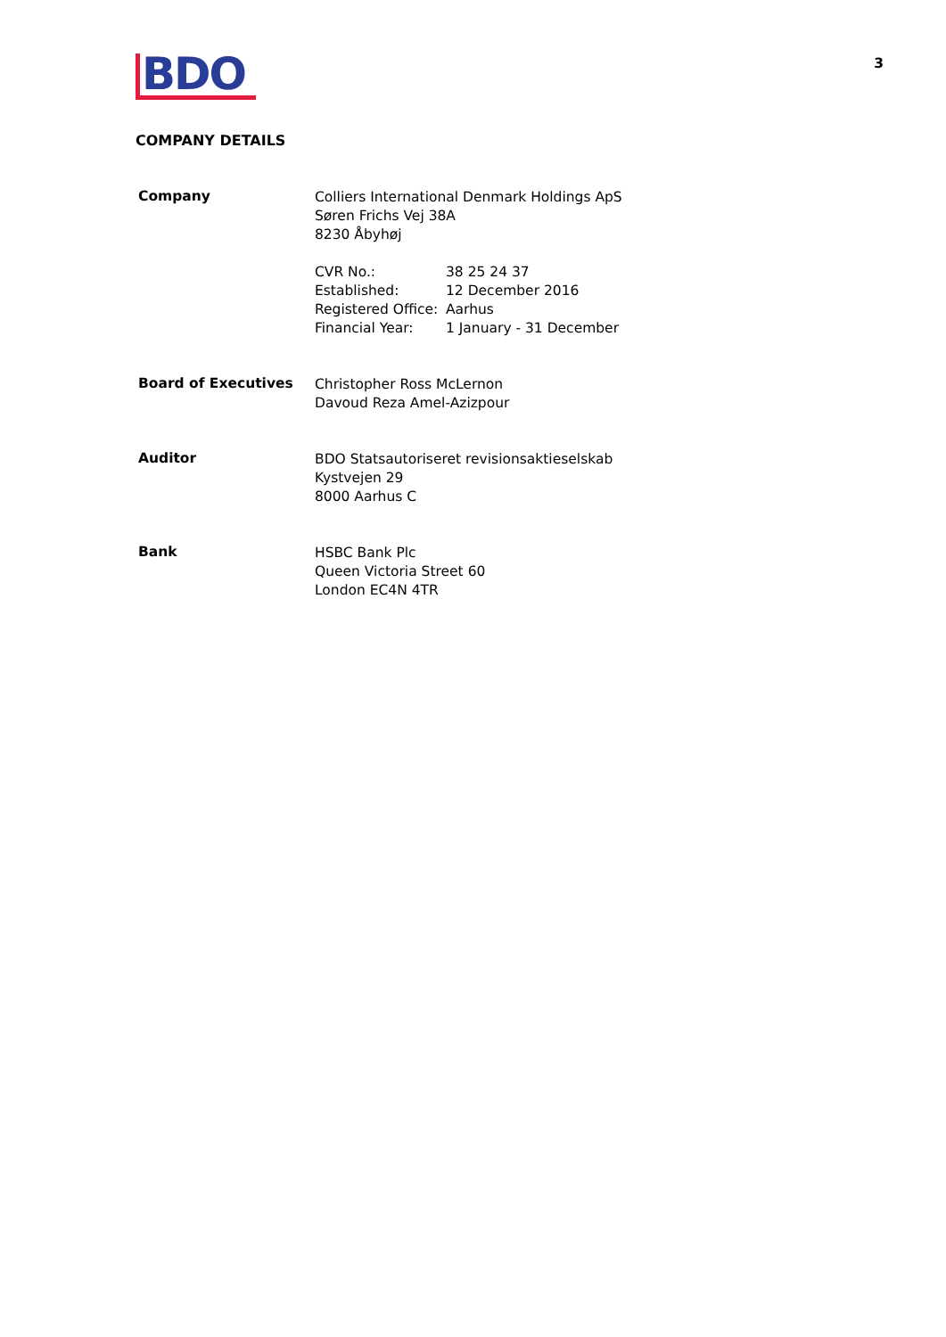3
BDO
COMPANY DETAILS
Company
Colliers International Denmark Holdings ApS
Søren Frichs Vej 38A
8230 Åbyhøj
CVR No.:
38 25 24 37
Established:
12 December 2016
Registered Office:
Aarhus
Financial Year:
1 January - 31 December
Board of Executives
Christopher Ross McLernon
Davoud Reza Amel-Azizpour
Auditor
BDO Statsautoriseret revisionsaktieselskab
Kystvejen 29
8000 Aarhus C
Bank
HSBC Bank Plc
Queen Victoria Street 60
London EC4N 4TR